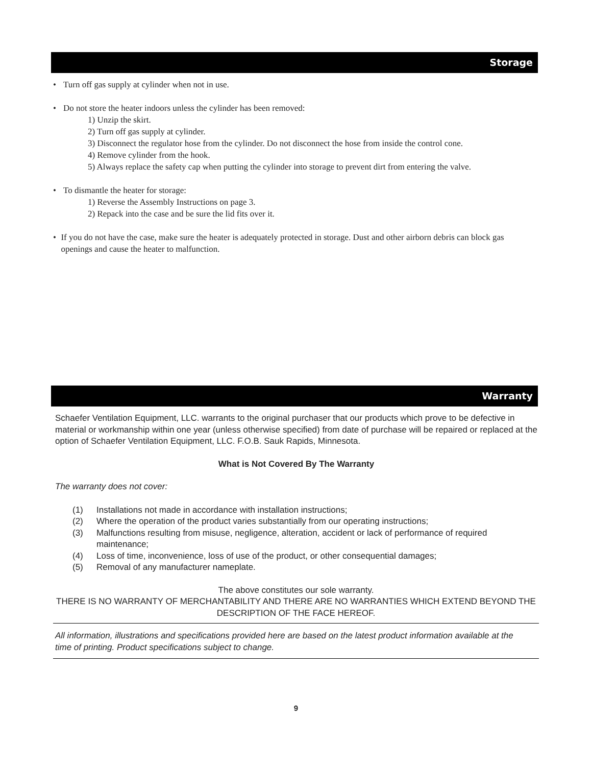Storage
• Turn off gas supply at cylinder when not in use.
• Do not store the heater indoors unless the cylinder has been removed:
1) Unzip the skirt.
2) Turn off gas supply at cylinder.
3) Disconnect the regulator hose from the cylinder. Do not disconnect the hose from inside the control cone.
4) Remove cylinder from the hook.
5) Always replace the safety cap when putting the cylinder into storage to prevent dirt from entering the valve.
• To dismantle the heater for storage:
1) Reverse the Assembly Instructions on page 3.
2) Repack into the case and be sure the lid fits over it.
• If you do not have the case, make sure the heater is adequately protected in storage. Dust and other airborn debris can block gas openings and cause the heater to malfunction.
Warranty
Schaefer Ventilation Equipment, LLC. warrants to the original purchaser that our products which prove to be defective in material or workmanship within one year (unless otherwise specified) from date of purchase will be repaired or replaced at the option of Schaefer Ventilation Equipment, LLC. F.O.B. Sauk Rapids, Minnesota.
What is Not Covered By The Warranty
The warranty does not cover:
(1) Installations not made in accordance with installation instructions;
(2) Where the operation of the product varies substantially from our operating instructions;
(3) Malfunctions resulting from misuse, negligence, alteration, accident or lack of performance of required maintenance;
(4) Loss of time, inconvenience, loss of use of the product, or other consequential damages;
(5) Removal of any manufacturer nameplate.
The above constitutes our sole warranty.
THERE IS NO WARRANTY OF MERCHANTABILITY AND THERE ARE NO WARRANTIES WHICH EXTEND BEYOND THE DESCRIPTION OF THE FACE HEREOF.
All information, illustrations and specifications provided here are based on the latest product information available at the time of printing. Product specifications subject to change.
9